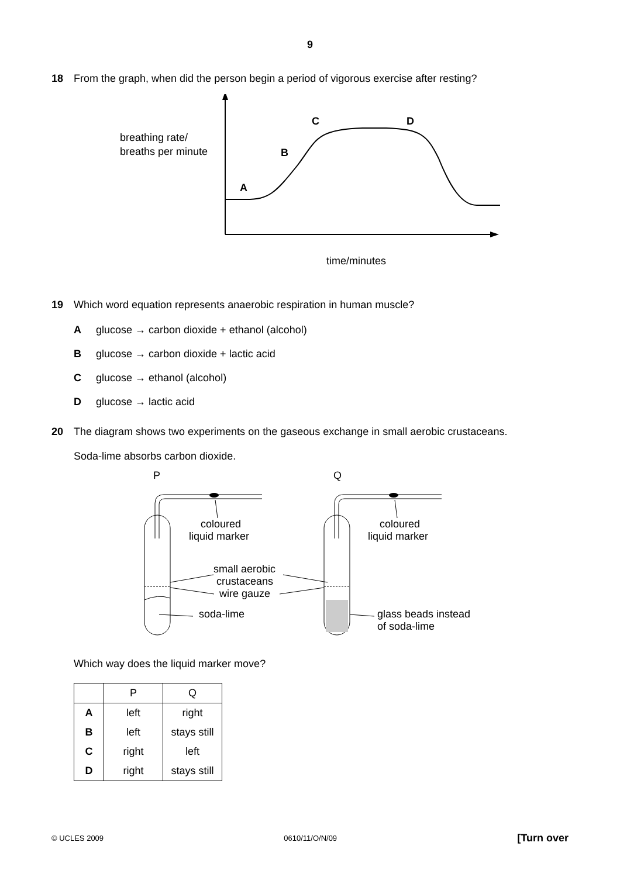9
18 From the graph, when did the person begin a period of vigorous exercise after resting?
breathing rate/
breaths per minute
A
B
C
D
time/minutes
19 Which word equation represents anaerobic respiration in human muscle?
Aglucose → carbon dioxide + ethanol (alcohol)
Bglucose → carbon dioxide + lactic acid
Cglucose → ethanol (alcohol)
Dglucose → lactic acid
20 The diagram shows two experiments on the gaseous exchange in small aerobic crustaceans.
Soda-lime absorbs carbon dioxide.
P
Q
coloured
liquid marker
coloured
liquid marker
small aerobic
crustaceans
wire gauze
soda-lime
glass beads instead
of soda-lime
Which way does the liquid marker move?
| | P | Q |
| --- | --- | --- |
| A | left | right |
| B | left | stays still |
| C | right | left |
| D | right | stays still |
© UCLES 2009 0610/11/O/N/09 [Turn over